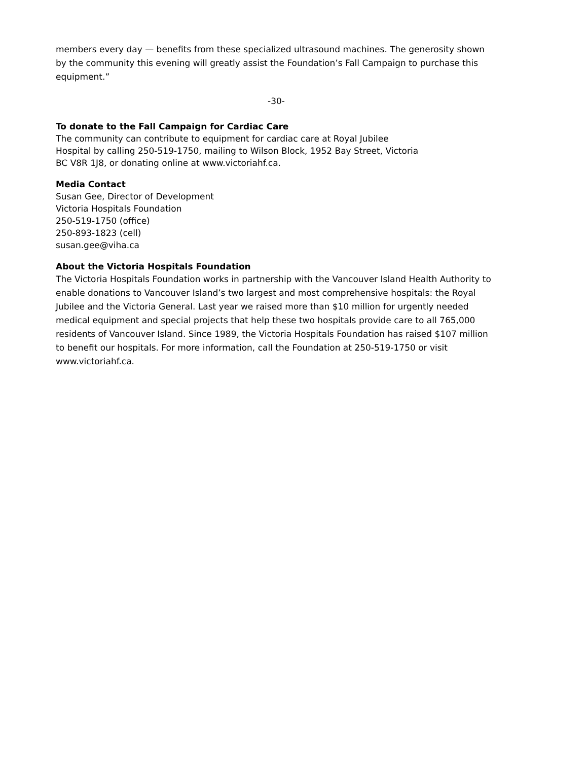members every day — benefits from these specialized ultrasound machines. The generosity shown by the community this evening will greatly assist the Foundation’s Fall Campaign to purchase this equipment.”
-30-
To donate to the Fall Campaign for Cardiac Care
The community can contribute to equipment for cardiac care at Royal Jubilee
Hospital by calling 250-519-1750, mailing to Wilson Block, 1952 Bay Street, Victoria
BC V8R 1J8, or donating online at www.victoriahf.ca.
Media Contact
Susan Gee, Director of Development
Victoria Hospitals Foundation
250-519-1750 (office)
250-893-1823 (cell)
susan.gee@viha.ca
About the Victoria Hospitals Foundation
The Victoria Hospitals Foundation works in partnership with the Vancouver Island Health Authority to enable donations to Vancouver Island’s two largest and most comprehensive hospitals: the Royal Jubilee and the Victoria General. Last year we raised more than $10 million for urgently needed medical equipment and special projects that help these two hospitals provide care to all 765,000 residents of Vancouver Island. Since 1989, the Victoria Hospitals Foundation has raised $107 million to benefit our hospitals. For more information, call the Foundation at 250-519-1750 or visit www.victoriahf.ca.